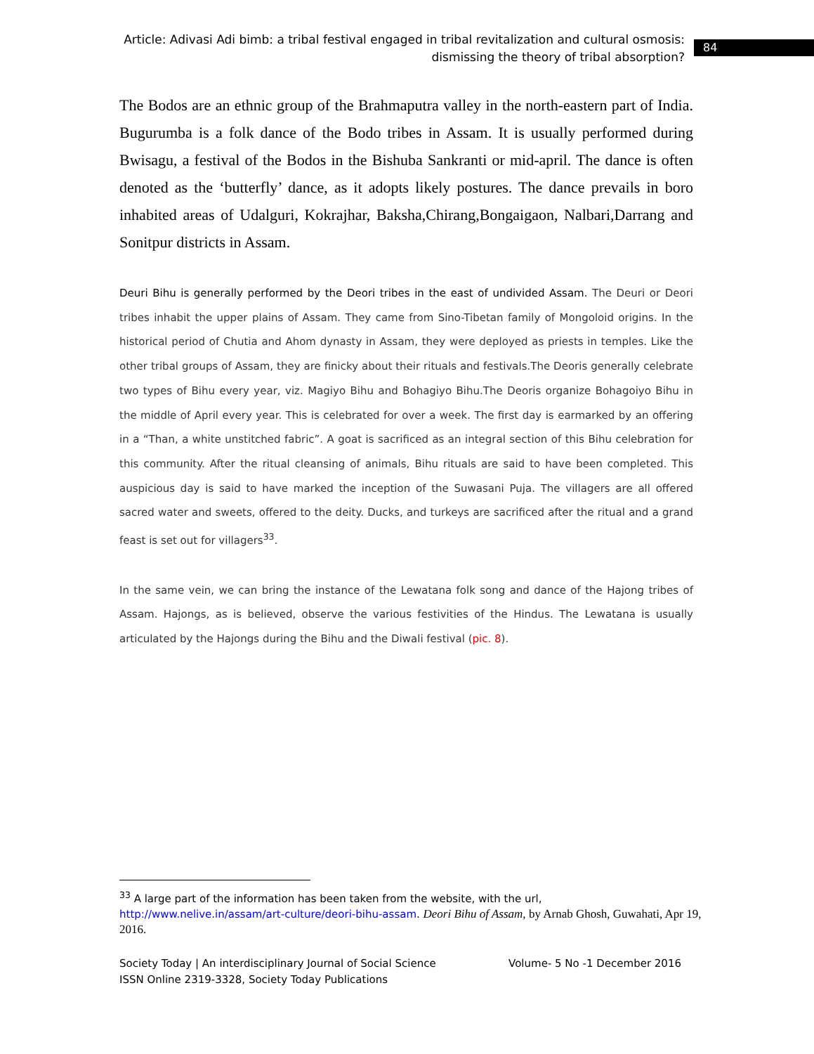Article: Adivasi Adi bimb: a tribal festival engaged in tribal revitalization and cultural osmosis: dismissing the theory of tribal absorption?
84
The Bodos are an ethnic group of the Brahmaputra valley in the north-eastern part of India. Bugurumba is a folk dance of the Bodo tribes in Assam. It is usually performed during Bwisagu, a festival of the Bodos in the Bishuba Sankranti or mid-april. The dance is often denoted as the ‘butterfly’ dance, as it adopts likely postures. The dance prevails in boro inhabited areas of Udalguri, Kokrajhar, Baksha,Chirang,Bongaigaon, Nalbari,Darrang and Sonitpur districts in Assam.
Deuri Bihu is generally performed by the Deori tribes in the east of undivided Assam. The Deuri or Deori tribes inhabit the upper plains of Assam. They came from Sino-Tibetan family of Mongoloid origins. In the historical period of Chutia and Ahom dynasty in Assam, they were deployed as priests in temples. Like the other tribal groups of Assam, they are finicky about their rituals and festivals.The Deoris generally celebrate two types of Bihu every year, viz. Magiyo Bihu and Bohagiyo Bihu.The Deoris organize Bohagoiyo Bihu in the middle of April every year. This is celebrated for over a week. The first day is earmarked by an offering in a “Than, a white unstitched fabric”. A goat is sacrificed as an integral section of this Bihu celebration for this community. After the ritual cleansing of animals, Bihu rituals are said to have been completed. This auspicious day is said to have marked the inception of the Suwasani Puja. The villagers are all offered sacred water and sweets, offered to the deity. Ducks, and turkeys are sacrificed after the ritual and a grand feast is set out for villagers<sup>33</sup>.
In the same vein, we can bring the instance of the Lewatana folk song and dance of the Hajong tribes of Assam. Hajongs, as is believed, observe the various festivities of the Hindus. The Lewatana is usually articulated by the Hajongs during the Bihu and the Diwali festival (pic. 8).
<sup>33</sup> A large part of the information has been taken from the website, with the url, http://www.nelive.in/assam/art-culture/deori-bihu-assam. Deori Bihu of Assam, by Arnab Ghosh, Guwahati, Apr 19, 2016.
Society Today | An interdisciplinary Journal of Social Science Volume- 5 No -1 December 2016
ISSN Online 2319-3328, Society Today Publications